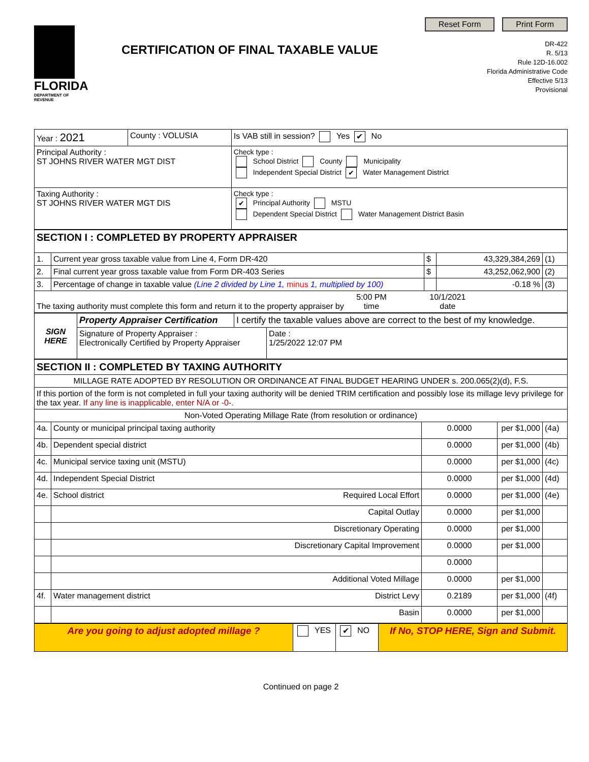FLORIDA
DEPARTMENT OF REVENUE
CERTIFICATION OF FINAL TAXABLE VALUE
Reset Form Print Form
DR-422
R. 5/13
Rule 12D-16.002
Florida Administrative Code
Effective 5/13
Provisional
| Year : 2021 | County : VOLUSIA | Is VAB still in session? Yes ✔ No |
| Principal Authority : ST JOHNS RIVER WATER MGT DIST | | Check type : School District County Municipality Independent Special District ✔ Water Management District |
| Taxing Authority : ST JOHNS RIVER WATER MGT DIS | | Check type : ✔ Principal Authority MSTU Dependent Special District Water Management District Basin |
| SECTION I : COMPLETED BY PROPERTY APPRAISER | | | | |
| 1. | Current year gross taxable value from Line 4, Form DR-420 | $ | 43,329,384,269 | (1) |
| 2. | Final current year gross taxable value from Form DR-403 Series | $ | 43,252,062,900 | (2) |
| 3. | Percentage of change in taxable value (Line 2 divided by Line 1, minus 1, multiplied by 100) | | -0.18 % | (3) |
| The taxing authority must complete this form and return it to the property appraiser by 5:00 PM time 10/1/2021 date | | | | |
| SIGN HERE | Property Appraiser Certification | I certify the taxable values above are correct to the best of my knowledge. | |
| | Signature of Property Appraiser : Electronically Certified by Property Appraiser | | Date : 1/25/2022 12:07 PM |
| SECTION II : COMPLETED BY TAXING AUTHORITY | | | | |
| MILLAGE RATE ADOPTED BY RESOLUTION OR ORDINANCE AT FINAL BUDGET HEARING UNDER s. 200.065(2)(d), F.S. | | | | |
| If this portion of the form is not completed in full your taxing authority will be denied TRIM certification and possibly lose its millage levy privilege for the tax year. If any line is inapplicable, enter N/A or -0-. | | | | |
| Non-Voted Operating Millage Rate (from resolution or ordinance) | | | | |
| 4a. | County or municipal principal taxing authority | 0.0000 | per $1,000 | (4a) |
| 4b. | Dependent special district | 0.0000 | per $1,000 | (4b) |
| 4c. | Municipal service taxing unit (MSTU) | 0.0000 | per $1,000 | (4c) |
| 4d. | Independent Special District | 0.0000 | per $1,000 | (4d) |
| 4e. | School district Required Local Effort | 0.0000 | per $1,000 | (4e) |
| | Capital Outlay | 0.0000 | per $1,000 | |
| | Discretionary Operating | 0.0000 | per $1,000 | |
| | Discretionary Capital Improvement | 0.0000 | per $1,000 | |
| | | 0.0000 | | |
| | Additional Voted Millage | 0.0000 | per $1,000 | |
| 4f. | Water management district District Levy | 0.2189 | per $1,000 | (4f) |
| | Basin | 0.0000 | per $1,000 | |
| Are you going to adjust adopted millage ? | YES | ✔ NO | If No, STOP HERE, Sign and Submit. |
Continued on page 2